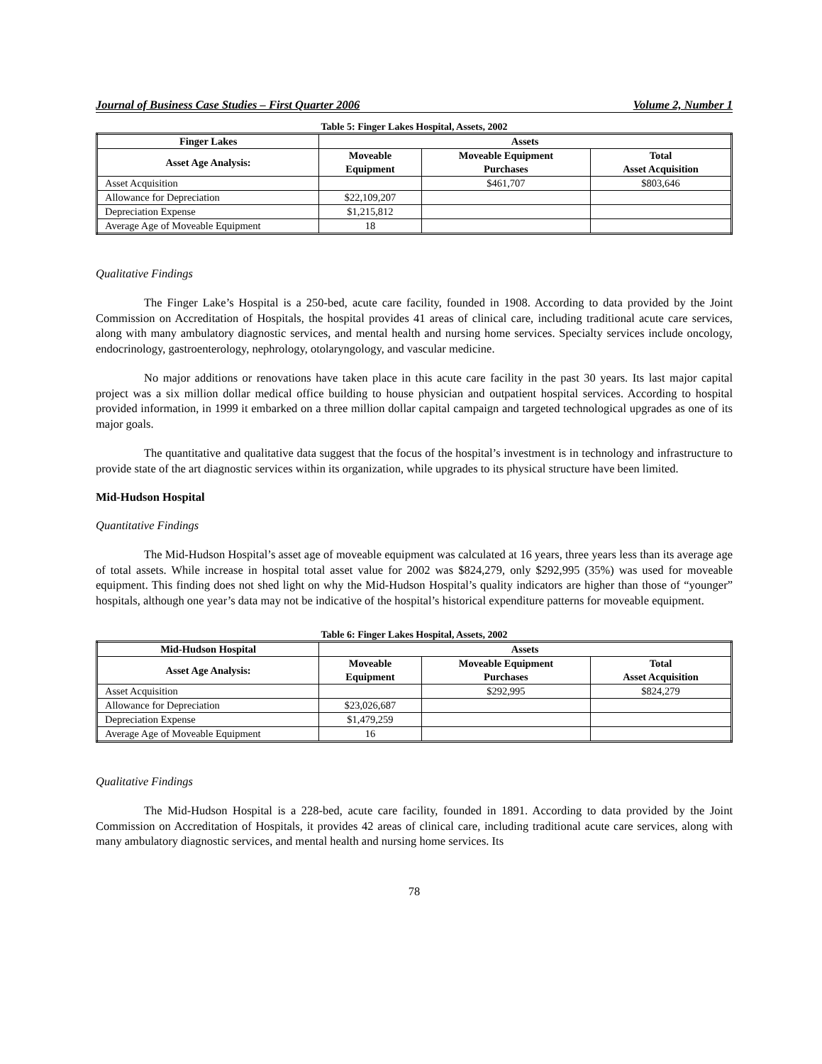Journal of Business Case Studies – First Quarter 2006 Volume 2, Number 1
Table 5: Finger Lakes Hospital, Assets, 2002
| Finger Lakes | Assets | | |
| --- | --- | --- | --- |
| Asset Age Analysis: | Moveable Equipment | Moveable Equipment Purchases | Total Asset Acquisition |
| Asset Acquisition | | $461,707 | $803,646 |
| Allowance for Depreciation | $22,109,207 | | |
| Depreciation Expense | $1,215,812 | | |
| Average Age of Moveable Equipment | 18 | | |
Qualitative Findings
The Finger Lake’s Hospital is a 250-bed, acute care facility, founded in 1908. According to data provided by the Joint Commission on Accreditation of Hospitals, the hospital provides 41 areas of clinical care, including traditional acute care services, along with many ambulatory diagnostic services, and mental health and nursing home services. Specialty services include oncology, endocrinology, gastroenterology, nephrology, otolaryngology, and vascular medicine.
No major additions or renovations have taken place in this acute care facility in the past 30 years. Its last major capital project was a six million dollar medical office building to house physician and outpatient hospital services. According to hospital provided information, in 1999 it embarked on a three million dollar capital campaign and targeted technological upgrades as one of its major goals.
The quantitative and qualitative data suggest that the focus of the hospital’s investment is in technology and infrastructure to provide state of the art diagnostic services within its organization, while upgrades to its physical structure have been limited.
Mid-Hudson Hospital
Quantitative Findings
The Mid-Hudson Hospital’s asset age of moveable equipment was calculated at 16 years, three years less than its average age of total assets. While increase in hospital total asset value for 2002 was $824,279, only $292,995 (35%) was used for moveable equipment. This finding does not shed light on why the Mid-Hudson Hospital’s quality indicators are higher than those of “younger” hospitals, although one year’s data may not be indicative of the hospital’s historical expenditure patterns for moveable equipment.
Table 6: Finger Lakes Hospital, Assets, 2002
| Mid-Hudson Hospital | Assets | | |
| --- | --- | --- | --- |
| Asset Age Analysis: | Moveable Equipment | Moveable Equipment Purchases | Total Asset Acquisition |
| Asset Acquisition | | $292,995 | $824,279 |
| Allowance for Depreciation | $23,026,687 | | |
| Depreciation Expense | $1,479,259 | | |
| Average Age of Moveable Equipment | 16 | | |
Qualitative Findings
The Mid-Hudson Hospital is a 228-bed, acute care facility, founded in 1891. According to data provided by the Joint Commission on Accreditation of Hospitals, it provides 42 areas of clinical care, including traditional acute care services, along with many ambulatory diagnostic services, and mental health and nursing home services. Its
78